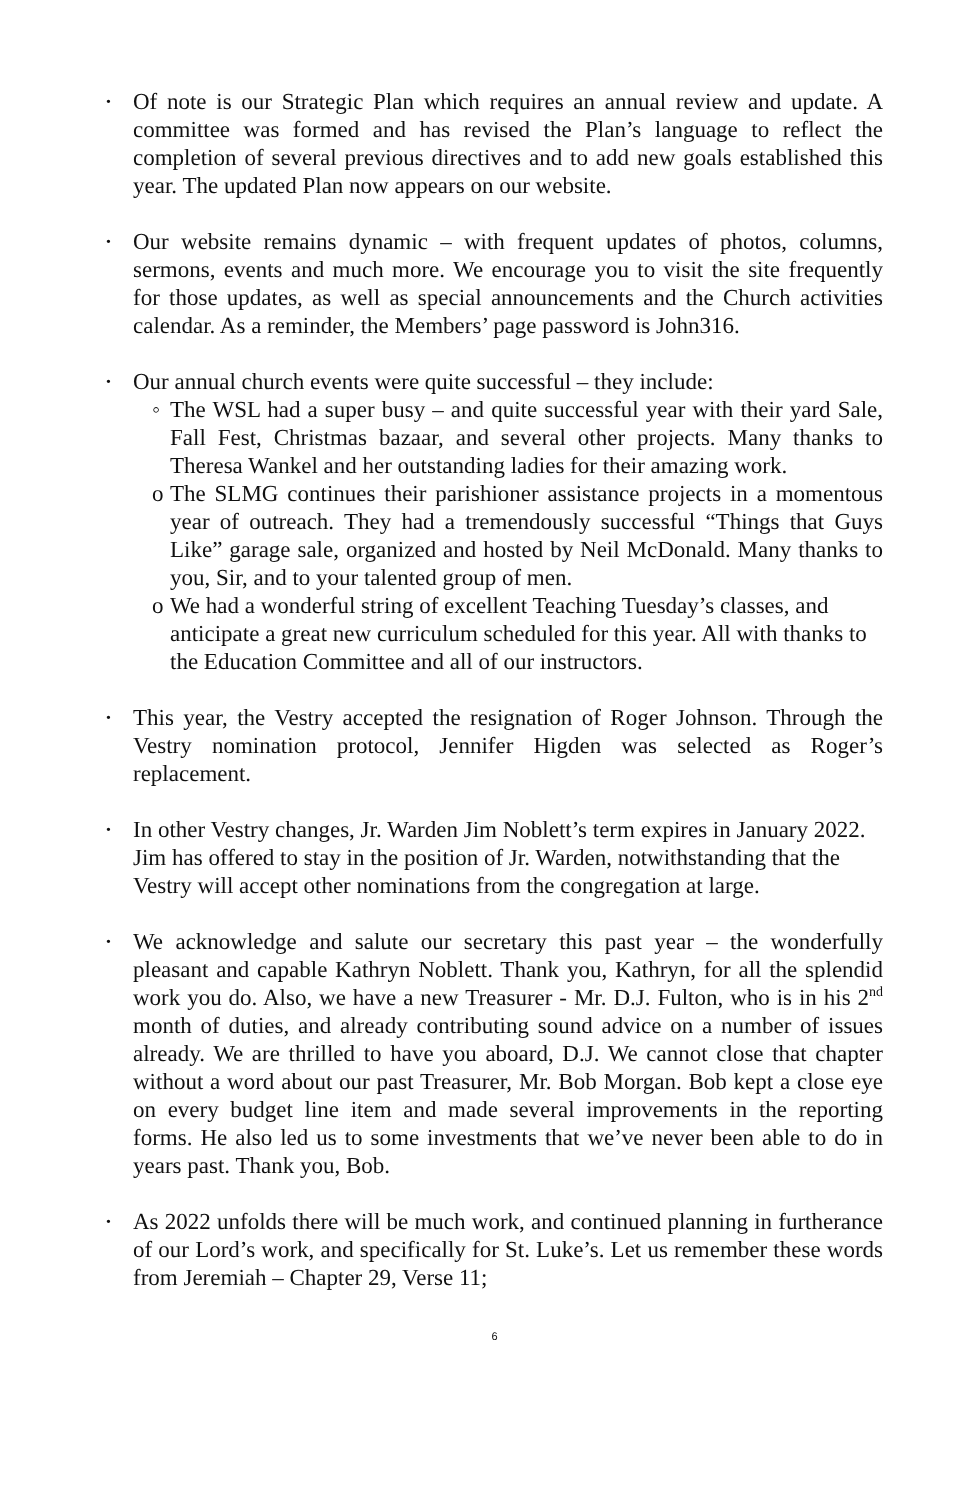•
Of note is our Strategic Plan which requires an annual review and update. A committee was formed and has revised the Plan’s language to reflect the completion of several previous directives and to add new goals established this year. The updated Plan now appears on our website.
•
Our website remains dynamic – with frequent updates of photos, columns, sermons, events and much more. We encourage you to visit the site frequently for those updates, as well as special announcements and the Church activities calendar. As a reminder, the Members’ page password is John316.
•
Our annual church events were quite successful – they include:
◦ The WSL had a super busy – and quite successful year with their yard Sale, Fall Fest, Christmas bazaar, and several other projects. Many thanks to Theresa Wankel and her outstanding ladies for their amazing work.
o The SLMG continues their parishioner assistance projects in a momentous year of outreach. They had a tremendously successful “Things that Guys Like” garage sale, organized and hosted by Neil McDonald. Many thanks to you, Sir, and to your talented group of men.
o We had a wonderful string of excellent Teaching Tuesday’s classes, and anticipate a great new curriculum scheduled for this year. All with thanks to the Education Committee and all of our instructors.
•
This year, the Vestry accepted the resignation of Roger Johnson. Through the Vestry nomination protocol, Jennifer Higden was selected as Roger’s replacement.
•
In other Vestry changes, Jr. Warden Jim Noblett’s term expires in January 2022. Jim has offered to stay in the position of Jr. Warden, notwithstanding that the Vestry will accept other nominations from the congregation at large.
•
We acknowledge and salute our secretary this past year – the wonderfully pleasant and capable Kathryn Noblett. Thank you, Kathryn, for all the splendid work you do. Also, we have a new Treasurer - Mr. D.J. Fulton, who is in his 2<sup>nd</sup> month of duties, and already contributing sound advice on a number of issues already. We are thrilled to have you aboard, D.J. We cannot close that chapter without a word about our past Treasurer, Mr. Bob Morgan. Bob kept a close eye on every budget line item and made several improvements in the reporting forms. He also led us to some investments that we’ve never been able to do in years past. Thank you, Bob.
•
As 2022 unfolds there will be much work, and continued planning in furtherance of our Lord’s work, and specifically for St. Luke’s. Let us remember these words from Jeremiah – Chapter 29, Verse 11;
6